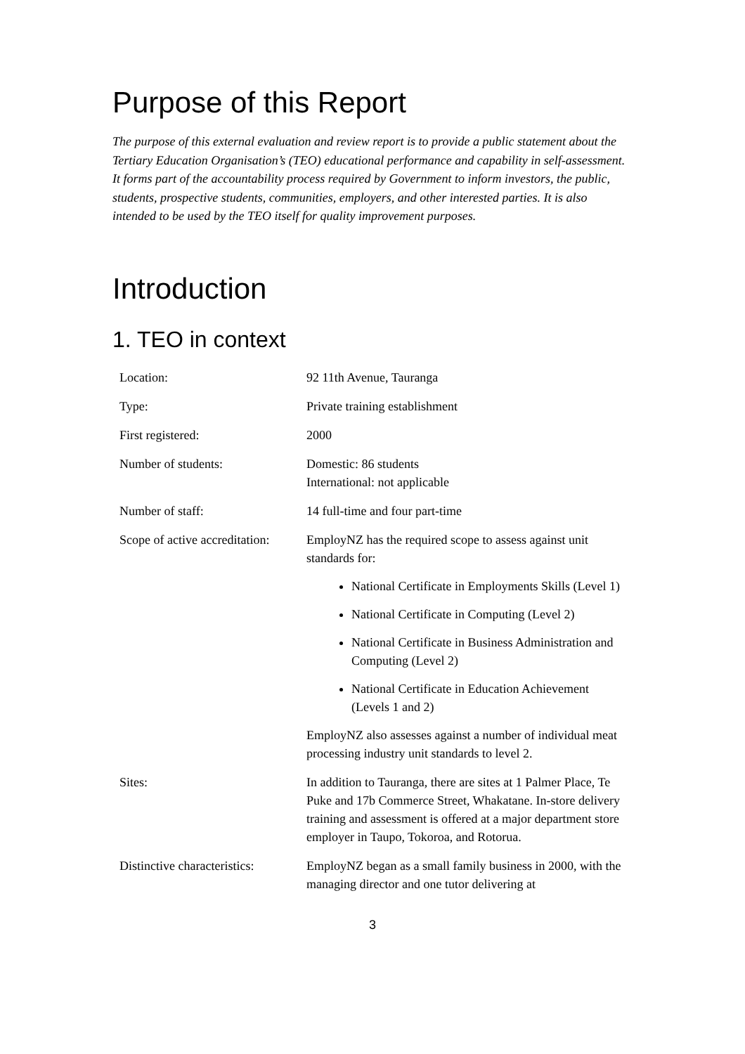Purpose of this Report
The purpose of this external evaluation and review report is to provide a public statement about the Tertiary Education Organisation’s (TEO) educational performance and capability in self-assessment. It forms part of the accountability process required by Government to inform investors, the public, students, prospective students, communities, employers, and other interested parties. It is also intended to be used by the TEO itself for quality improvement purposes.
Introduction
1. TEO in context
| Location: | 92 11th Avenue, Tauranga |
| Type: | Private training establishment |
| First registered: | 2000 |
| Number of students: | Domestic: 86 students International: not applicable |
| Number of staff: | 14 full-time and four part-time |
| Scope of active accreditation: | EmployNZ has the required scope to assess against unit standards for: National Certificate in Employments Skills (Level 1) National Certificate in Computing (Level 2) National Certificate in Business Administration and Computing (Level 2) National Certificate in Education Achievement (Levels 1 and 2) EmployNZ also assesses against a number of individual meat processing industry unit standards to level 2. |
| Sites: | In addition to Tauranga, there are sites at 1 Palmer Place, Te Puke and 17b Commerce Street, Whakatane. In-store delivery training and assessment is offered at a major department store employer in Taupo, Tokoroa, and Rotorua. |
| Distinctive characteristics: | EmployNZ began as a small family business in 2000, with the managing director and one tutor delivering at |
3